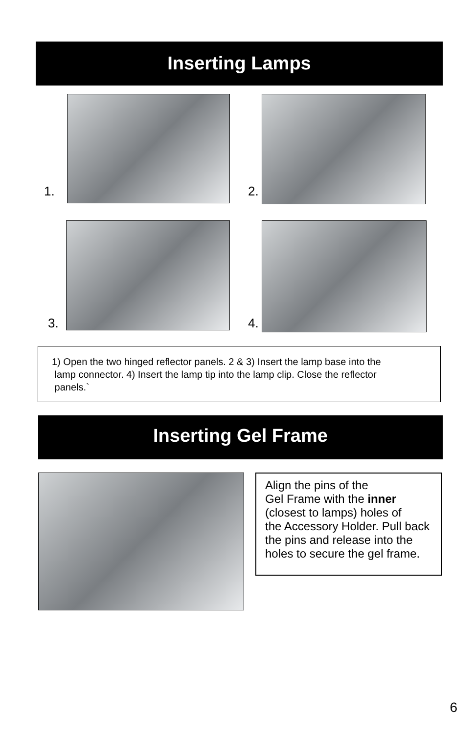Inserting Lamps
1. 2.
3. 4.
1) Open the two hinged reflector panels. 2 & 3) Insert the lamp base into the
lamp connector. 4) Insert the lamp tip into the lamp clip. Close the reflector
panels.`
Inserting Gel Frame
Align the pins of the
Gel Frame with the inner
(closest to lamps) holes of
the Accessory Holder. Pull back
the pins and release into the
holes to secure the gel frame.
6